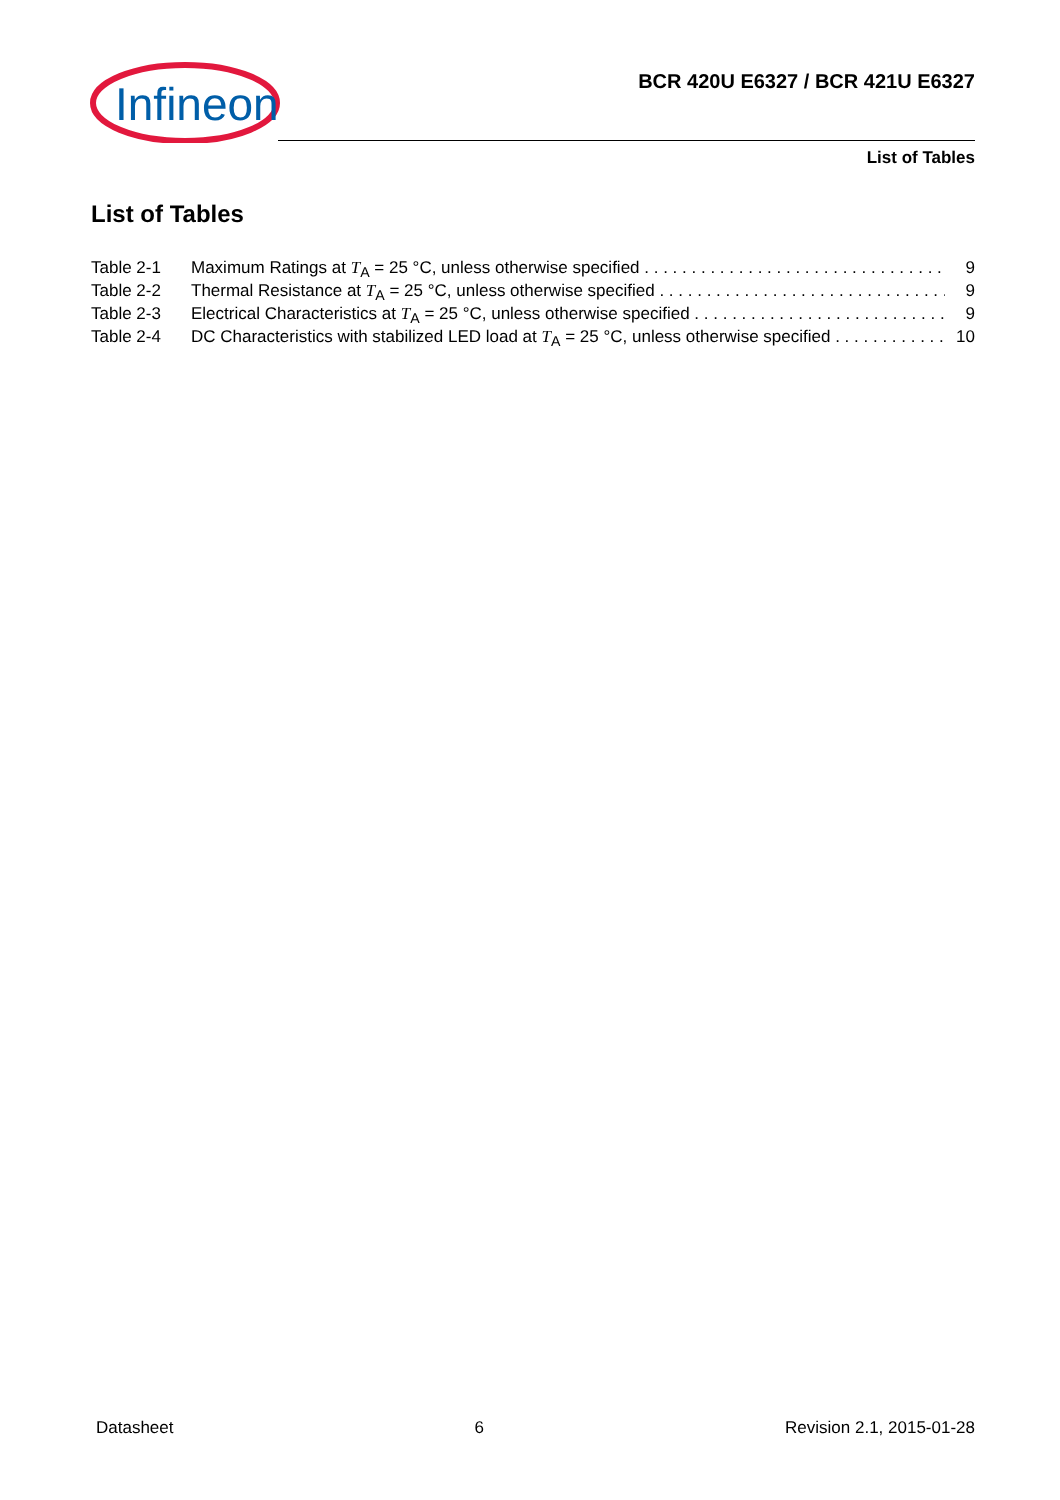Infineon
BCR 420U E6327 / BCR 421U E6327
List of Tables
List of Tables
Table 2-1 Maximum Ratings at T<sub>A</sub> = 25 °C, unless otherwise specified 9
Table 2-2 Thermal Resistance at T<sub>A</sub> = 25 °C, unless otherwise specified 9
Table 2-3 Electrical Characteristics at T<sub>A</sub> = 25 °C, unless otherwise specified 9
Table 2-4 DC Characteristics with stabilized LED load at T<sub>A</sub> = 25 °C, unless otherwise specified 10
Datasheet 6 Revision 2.1, 2015-01-28